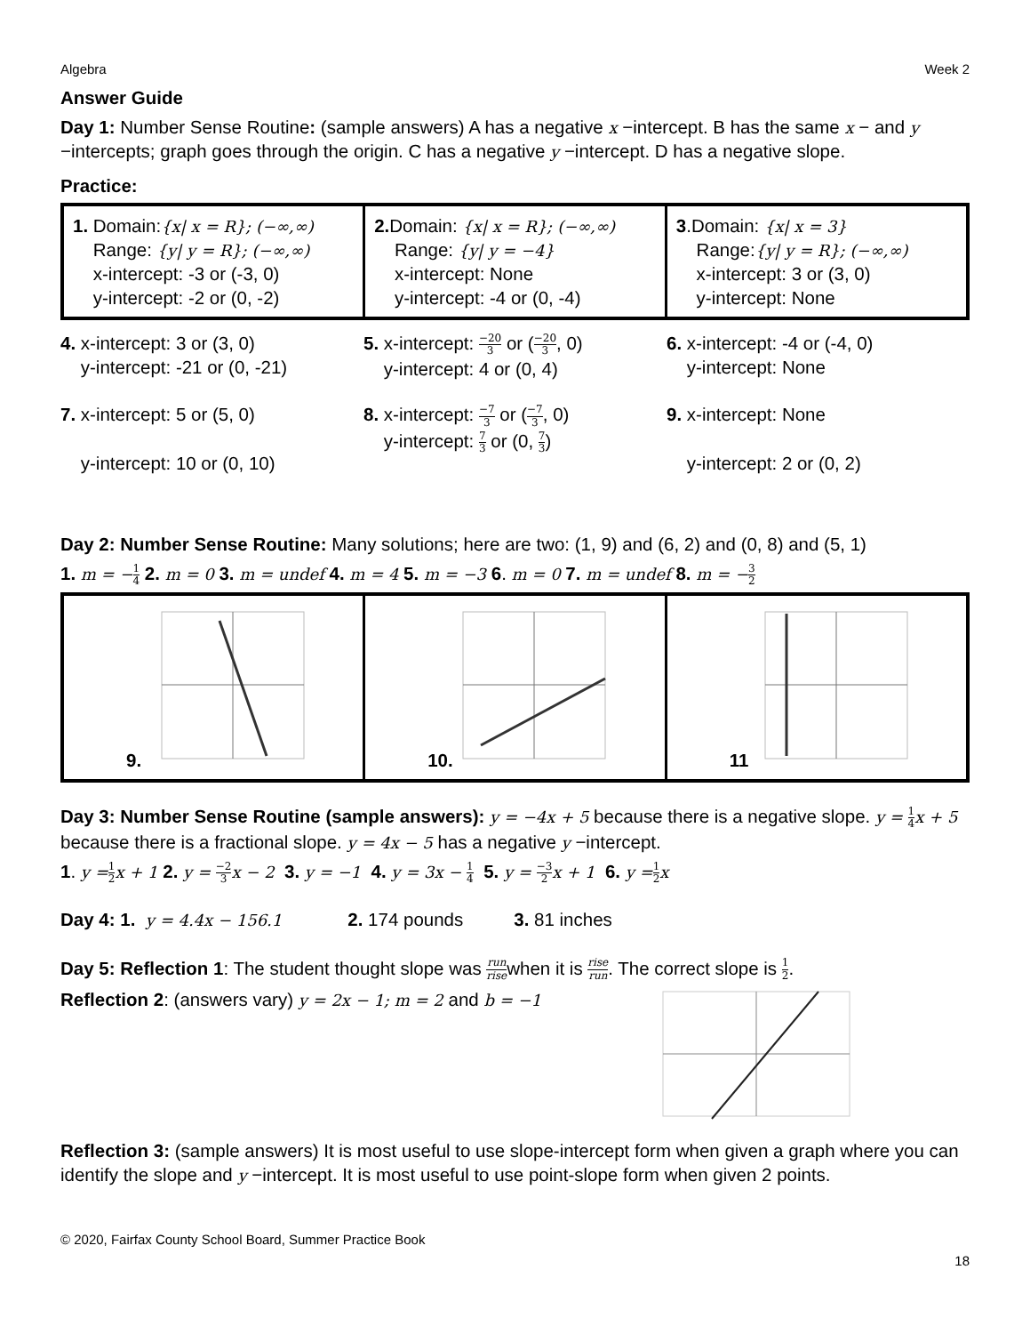Algebra Week 2
Answer Guide
Day 1: Number Sense Routine: (sample answers) A has a negative x −intercept. B has the same x − and y −intercepts; graph goes through the origin. C has a negative y −intercept. D has a negative slope.
Practice:
| 1. Domain: {x/ x = R}; (−∞,∞) Range: {y/ y = R}; (−∞,∞) x-intercept: -3 or (-3, 0) y-intercept: -2 or (0, -2) | 2. Domain: {x/ x = R}; (−∞,∞) Range: {y/ y = −4} x-intercept: None y-intercept: -4 or (0, -4) | 3 .Domain: {x/ x = 3} Range: {y/ y = R}; (−∞,∞) x-intercept: 3 or (3, 0) y-intercept: None |
| 4. x-intercept: 3 or (3, 0) y-intercept: -21 or (0, -21) | 5. x-intercept: −20 3 or ( −20 3 , 0) y-intercept: 4 or (0, 4) | 6. x-intercept: -4 or (-4, 0) y-intercept: None |
| 7. x-intercept: 5 or (5, 0) y-intercept: 10 or (0, 10) | 8. x-intercept: −7 3 or ( −7 3 , 0) y-intercept: 7 3 or (0, 7 3 ) | 9. x-intercept: None y-intercept: 2 or (0, 2) |
Day 2: Number Sense Routine: Many solutions; here are two: (1, 9) and (6, 2) and (0, 8) and (5, 1)
1. m = −1 4 2. m = 0 3. m = undef 4. m = 4 5. m = −3 6. m = 0 7. m = undef 8. m = −3 2
| 9. | 10. | 11 |
Day 3: Number Sense Routine (sample answers): y = −4x + 5 because there is a negative slope. y = 1 4 x + 5 because there is a fractional slope. y = 4x − 5 has a negative y −intercept.
1. y =1 2 x + 1 2. y = −2 3 x − 2 3. y = −1 4. y = 3x − 1 4 5. y = −3 2 x + 1 6. y =1 2 x
Day 4: 1. y = 4.4x − 156.1 2. 174 pounds 3. 81 inches
Day 5: Reflection 1: The student thought slope was run risewhen it is rise run. The correct slope is 1 2.
Reflection 2: (answers vary) y = 2x − 1; m = 2 and b = −1
Reflection 3: (sample answers) It is most useful to use slope-intercept form when given a graph where you can identify the slope and y −intercept. It is most useful to use point-slope form when given 2 points.
© 2020, Fairfax County School Board, Summer Practice Book
18